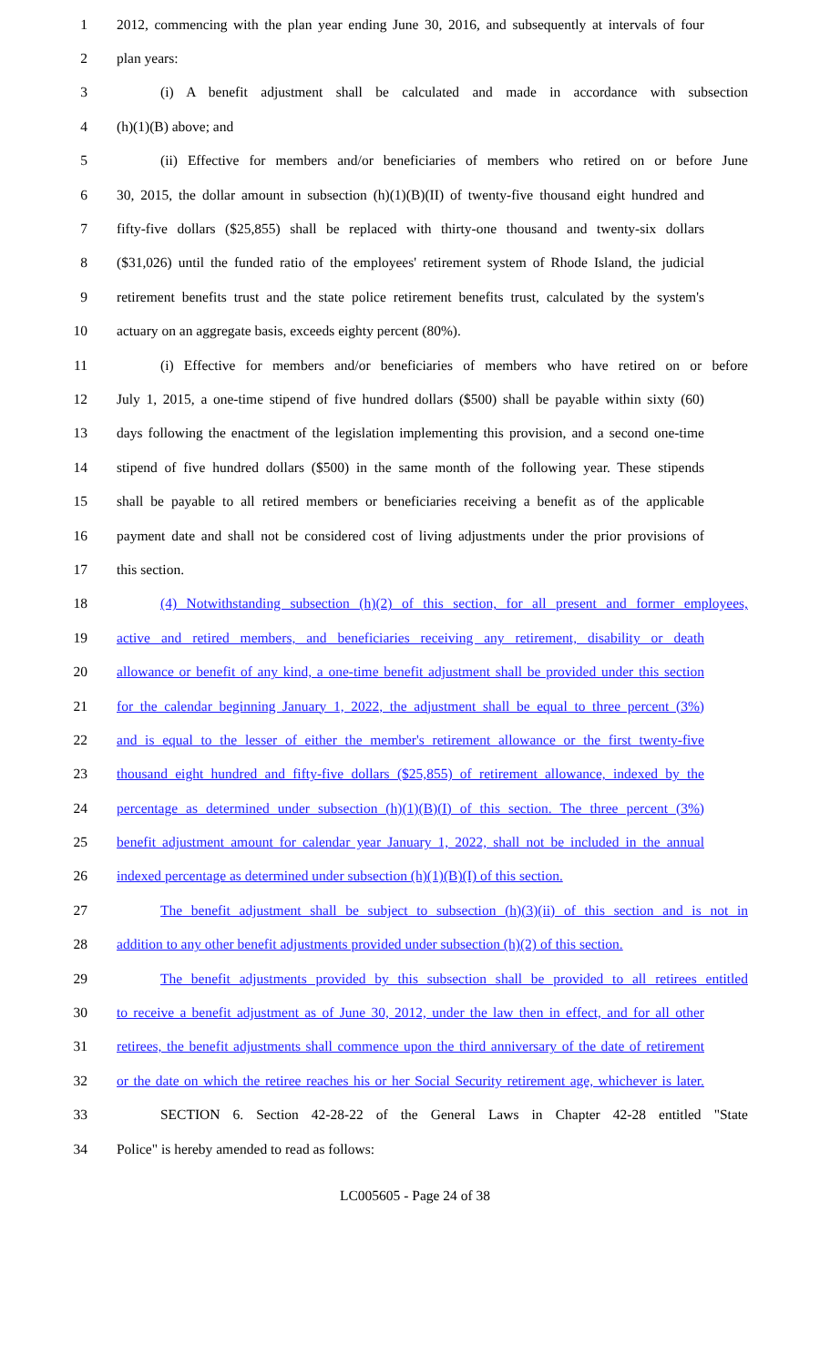1 2012, commencing with the plan year ending June 30, 2016, and subsequently at intervals of four
2 plan years:
3 (i) A benefit adjustment shall be calculated and made in accordance with subsection
4 (h)(1)(B) above; and
5 (ii) Effective for members and/or beneficiaries of members who retired on or before June
6 30, 2015, the dollar amount in subsection (h)(1)(B)(II) of twenty-five thousand eight hundred and
7 fifty-five dollars ($25,855) shall be replaced with thirty-one thousand and twenty-six dollars
8 ($31,026) until the funded ratio of the employees' retirement system of Rhode Island, the judicial
9 retirement benefits trust and the state police retirement benefits trust, calculated by the system's
10 actuary on an aggregate basis, exceeds eighty percent (80%).
11 (i) Effective for members and/or beneficiaries of members who have retired on or before
12 July 1, 2015, a one-time stipend of five hundred dollars ($500) shall be payable within sixty (60)
13 days following the enactment of the legislation implementing this provision, and a second one-time
14 stipend of five hundred dollars ($500) in the same month of the following year. These stipends
15 shall be payable to all retired members or beneficiaries receiving a benefit as of the applicable
16 payment date and shall not be considered cost of living adjustments under the prior provisions of
17 this section.
18 (4) Notwithstanding subsection (h)(2) of this section, for all present and former employees,
19 active and retired members, and beneficiaries receiving any retirement, disability or death
20 allowance or benefit of any kind, a one-time benefit adjustment shall be provided under this section
21 for the calendar beginning January 1, 2022, the adjustment shall be equal to three percent (3%)
22 and is equal to the lesser of either the member's retirement allowance or the first twenty-five
23 thousand eight hundred and fifty-five dollars ($25,855) of retirement allowance, indexed by the
24 percentage as determined under subsection (h)(1)(B)(I) of this section. The three percent (3%)
25 benefit adjustment amount for calendar year January 1, 2022, shall not be included in the annual
26 indexed percentage as determined under subsection (h)(1)(B)(I) of this section.
27 The benefit adjustment shall be subject to subsection (h)(3)(ii) of this section and is not in
28 addition to any other benefit adjustments provided under subsection (h)(2) of this section.
29 The benefit adjustments provided by this subsection shall be provided to all retirees entitled
30 to receive a benefit adjustment as of June 30, 2012, under the law then in effect, and for all other
31 retirees, the benefit adjustments shall commence upon the third anniversary of the date of retirement
32 or the date on which the retiree reaches his or her Social Security retirement age, whichever is later.
33 SECTION 6. Section 42-28-22 of the General Laws in Chapter 42-28 entitled "State
34 Police" is hereby amended to read as follows:
LC005605 - Page 24 of 38